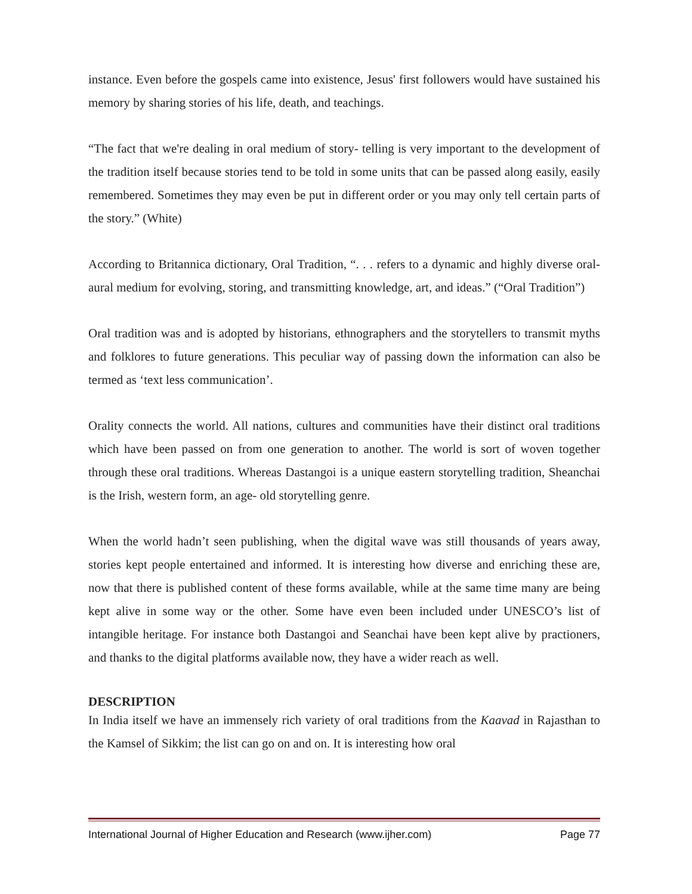instance. Even before the gospels came into existence, Jesus' first followers would have sustained his memory by sharing stories of his life, death, and teachings.
“The fact that we're dealing in oral medium of story- telling is very important to the development of the tradition itself because stories tend to be told in some units that can be passed along easily, easily remembered. Sometimes they may even be put in different order or you may only tell certain parts of the story.” (White)
According to Britannica dictionary, Oral Tradition, “. . . refers to a dynamic and highly diverse oral-aural medium for evolving, storing, and transmitting knowledge, art, and ideas.” (“Oral Tradition”)
Oral tradition was and is adopted by historians, ethnographers and the storytellers to transmit myths and folklores to future generations. This peculiar way of passing down the information can also be termed as ‘text less communication’.
Orality connects the world. All nations, cultures and communities have their distinct oral traditions which have been passed on from one generation to another. The world is sort of woven together through these oral traditions. Whereas Dastangoi is a unique eastern storytelling tradition, Sheanchai is the Irish, western form, an age- old storytelling genre.
When the world hadn’t seen publishing, when the digital wave was still thousands of years away, stories kept people entertained and informed. It is interesting how diverse and enriching these are, now that there is published content of these forms available, while at the same time many are being kept alive in some way or the other. Some have even been included under UNESCO’s list of intangible heritage. For instance both Dastangoi and Seanchai have been kept alive by practioners, and thanks to the digital platforms available now, they have a wider reach as well.
DESCRIPTION
In India itself we have an immensely rich variety of oral traditions from the Kaavad in Rajasthan to the Kamsel of Sikkim; the list can go on and on. It is interesting how oral
International Journal of Higher Education and Research (www.ijher.com) Page 77